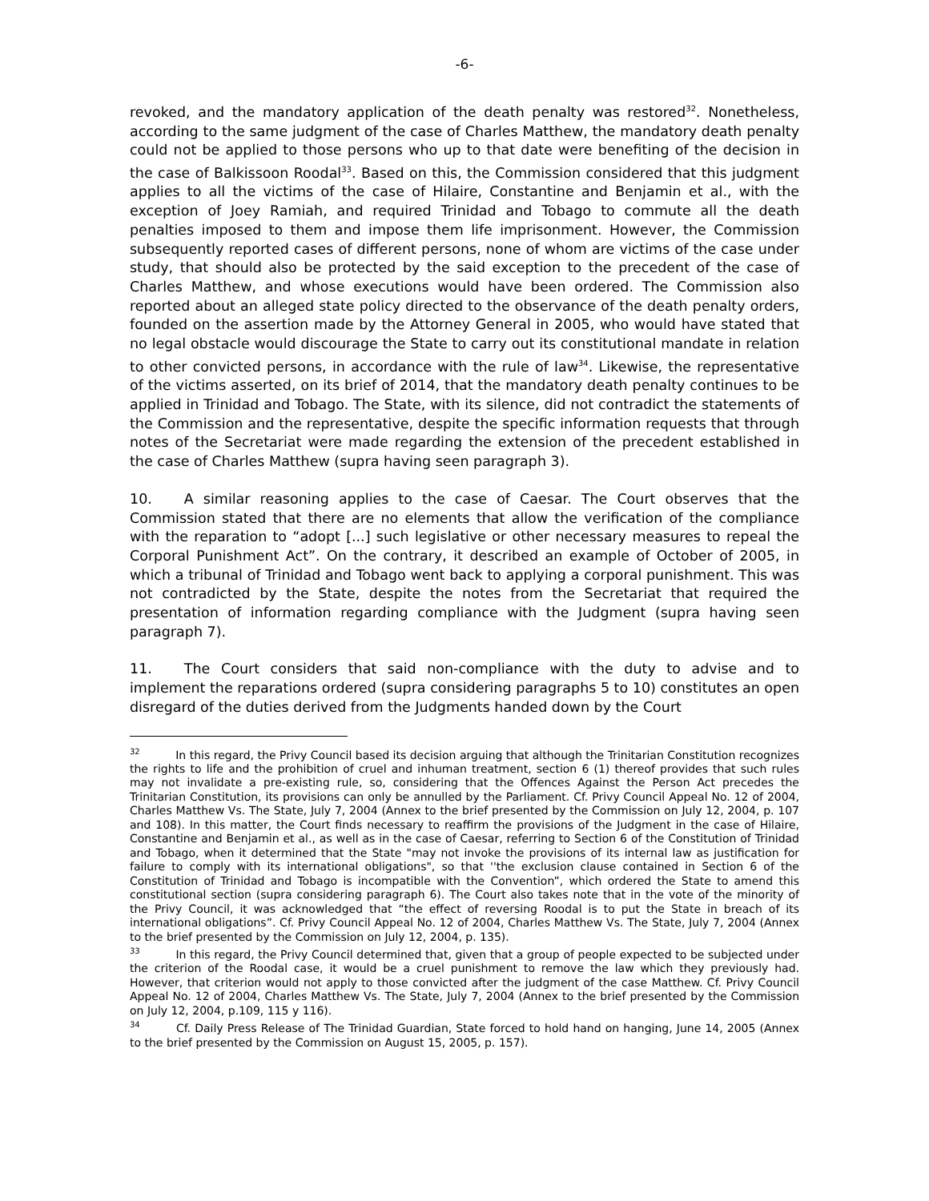-6-
revoked, and the mandatory application of the death penalty was restored<sup>32</sup>. Nonetheless, according to the same judgment of the case of Charles Matthew, the mandatory death penalty could not be applied to those persons who up to that date were benefiting of the decision in the case of Balkissoon Roodal<sup>33</sup>. Based on this, the Commission considered that this judgment applies to all the victims of the case of Hilaire, Constantine and Benjamin et al., with the exception of Joey Ramiah, and required Trinidad and Tobago to commute all the death penalties imposed to them and impose them life imprisonment. However, the Commission subsequently reported cases of different persons, none of whom are victims of the case under study, that should also be protected by the said exception to the precedent of the case of Charles Matthew, and whose executions would have been ordered. The Commission also reported about an alleged state policy directed to the observance of the death penalty orders, founded on the assertion made by the Attorney General in 2005, who would have stated that no legal obstacle would discourage the State to carry out its constitutional mandate in relation to other convicted persons, in accordance with the rule of law<sup>34</sup>. Likewise, the representative of the victims asserted, on its brief of 2014, that the mandatory death penalty continues to be applied in Trinidad and Tobago. The State, with its silence, did not contradict the statements of the Commission and the representative, despite the specific information requests that through notes of the Secretariat were made regarding the extension of the precedent established in the case of Charles Matthew (supra having seen paragraph 3).
10. A similar reasoning applies to the case of Caesar. The Court observes that the Commission stated that there are no elements that allow the verification of the compliance with the reparation to “adopt [...] such legislative or other necessary measures to repeal the Corporal Punishment Act”. On the contrary, it described an example of October of 2005, in which a tribunal of Trinidad and Tobago went back to applying a corporal punishment. This was not contradicted by the State, despite the notes from the Secretariat that required the presentation of information regarding compliance with the Judgment (supra having seen paragraph 7).
11. The Court considers that said non-compliance with the duty to advise and to implement the reparations ordered (supra considering paragraphs 5 to 10) constitutes an open disregard of the duties derived from the Judgments handed down by the Court
<sup>32</sup> In this regard, the Privy Council based its decision arguing that although the Trinitarian Constitution recognizes the rights to life and the prohibition of cruel and inhuman treatment, section 6 (1) thereof provides that such rules may not invalidate a pre-existing rule, so, considering that the Offences Against the Person Act precedes the Trinitarian Constitution, its provisions can only be annulled by the Parliament. Cf. Privy Council Appeal No. 12 of 2004, Charles Matthew Vs. The State, July 7, 2004 (Annex to the brief presented by the Commission on July 12, 2004, p. 107 and 108). In this matter, the Court finds necessary to reaffirm the provisions of the Judgment in the case of Hilaire, Constantine and Benjamin et al., as well as in the case of Caesar, referring to Section 6 of the Constitution of Trinidad and Tobago, when it determined that the State "may not invoke the provisions of its internal law as justification for failure to comply with its international obligations", so that ''the exclusion clause contained in Section 6 of the Constitution of Trinidad and Tobago is incompatible with the Convention”, which ordered the State to amend this constitutional section (supra considering paragraph 6). The Court also takes note that in the vote of the minority of the Privy Council, it was acknowledged that “the effect of reversing Roodal is to put the State in breach of its international obligations”. Cf. Privy Council Appeal No. 12 of 2004, Charles Matthew Vs. The State, July 7, 2004 (Annex to the brief presented by the Commission on July 12, 2004, p. 135).
<sup>33</sup> In this regard, the Privy Council determined that, given that a group of people expected to be subjected under the criterion of the Roodal case, it would be a cruel punishment to remove the law which they previously had. However, that criterion would not apply to those convicted after the judgment of the case Matthew. Cf. Privy Council Appeal No. 12 of 2004, Charles Matthew Vs. The State, July 7, 2004 (Annex to the brief presented by the Commission on July 12, 2004, p.109, 115 y 116).
<sup>34</sup> Cf. Daily Press Release of The Trinidad Guardian, State forced to hold hand on hanging, June 14, 2005 (Annex to the brief presented by the Commission on August 15, 2005, p. 157).